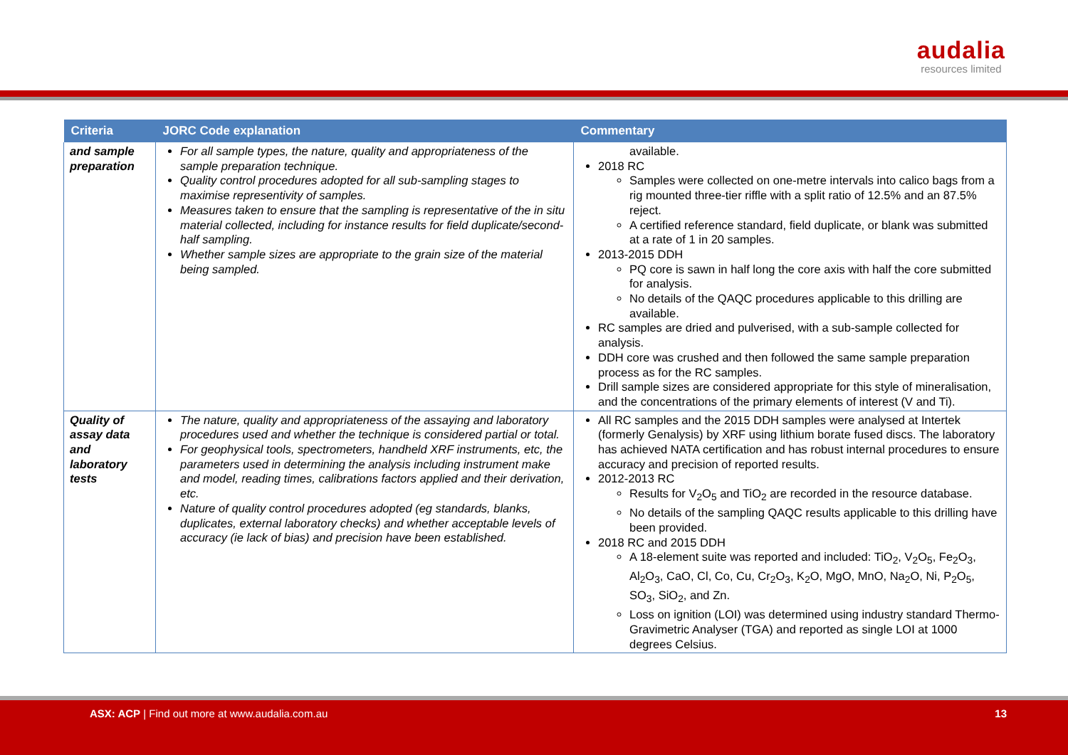audalia
resources limited
| Criteria | JORC Code explanation | Commentary |
| --- | --- | --- |
| and sample preparation | For all sample types, the nature, quality and appropriateness of the sample preparation technique. Quality control procedures adopted for all sub-sampling stages to maximise representivity of samples. Measures taken to ensure that the sampling is representative of the in situ material collected, including for instance results for field duplicate/second-half sampling. Whether sample sizes are appropriate to the grain size of the material being sampled. | available. 2018 RC Samples were collected on one-metre intervals into calico bags from a rig mounted three-tier riffle with a split ratio of 12.5% and an 87.5% reject. A certified reference standard, field duplicate, or blank was submitted at a rate of 1 in 20 samples. 2013-2015 DDH PQ core is sawn in half long the core axis with half the core submitted for analysis. No details of the QAQC procedures applicable to this drilling are available. RC samples are dried and pulverised, with a sub-sample collected for analysis. DDH core was crushed and then followed the same sample preparation process as for the RC samples. Drill sample sizes are considered appropriate for this style of mineralisation, and the concentrations of the primary elements of interest (V and Ti). |
| Quality of assay data and laboratory tests | The nature, quality and appropriateness of the assaying and laboratory procedures used and whether the technique is considered partial or total. For geophysical tools, spectrometers, handheld XRF instruments, etc, the parameters used in determining the analysis including instrument make and model, reading times, calibrations factors applied and their derivation, etc. Nature of quality control procedures adopted (eg standards, blanks, duplicates, external laboratory checks) and whether acceptable levels of accuracy (ie lack of bias) and precision have been established. | All RC samples and the 2015 DDH samples were analysed at Intertek (formerly Genalysis) by XRF using lithium borate fused discs. The laboratory has achieved NATA certification and has robust internal procedures to ensure accuracy and precision of reported results. 2012-2013 RC Results for V<sub>2</sub>O<sub>5</sub> and TiO<sub>2</sub> are recorded in the resource database. No details of the sampling QAQC results applicable to this drilling have been provided. 2018 RC and 2015 DDH A 18-element suite was reported and included: TiO<sub>2</sub>, V<sub>2</sub>O<sub>5</sub>, Fe<sub>2</sub>O<sub>3</sub>, Al<sub>2</sub>O<sub>3</sub>, CaO, Cl, Co, Cu, Cr<sub>2</sub>O<sub>3</sub>, K<sub>2</sub>O, MgO, MnO, Na<sub>2</sub>O, Ni, P<sub>2</sub>O<sub>5</sub>, SO<sub>3</sub>, SiO<sub>2</sub>, and Zn. Loss on ignition (LOI) was determined using industry standard Thermo-Gravimetric Analyser (TGA) and reported as single LOI at 1000 degrees Celsius. |
ASX: ACP | Find out more at www.audalia.com.au 13